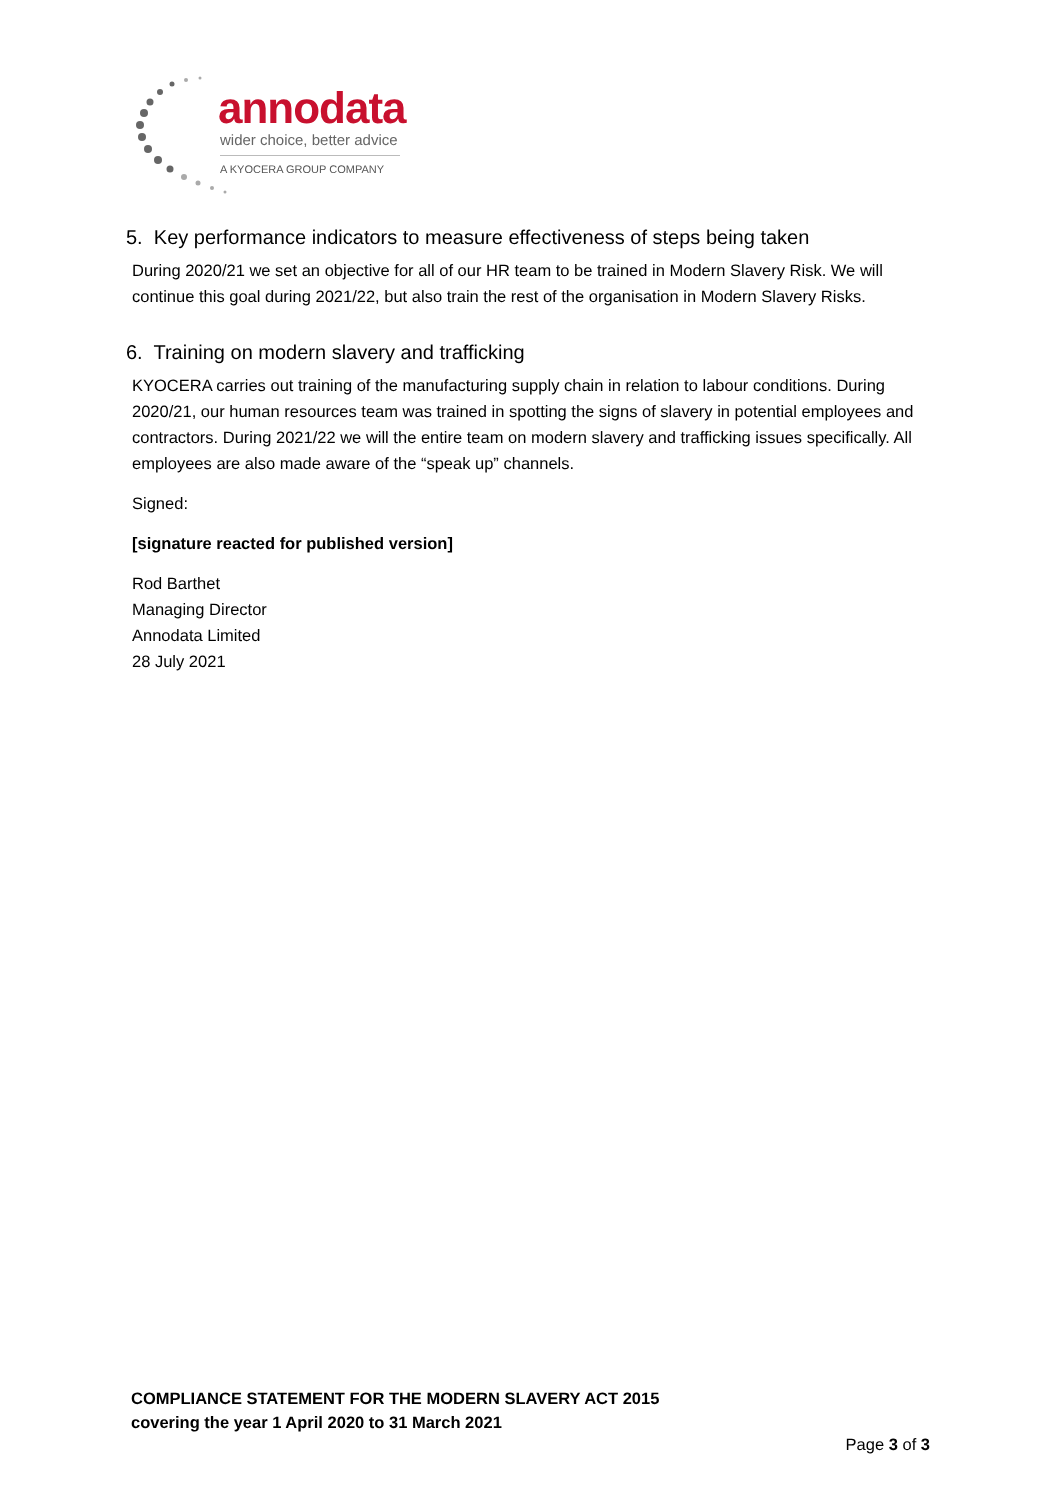annodata
wider choice, better advice
A KYOCERA GROUP COMPANY
5. Key performance indicators to measure effectiveness of steps being taken
During 2020/21 we set an objective for all of our HR team to be trained in Modern Slavery Risk. We will continue this goal during 2021/22, but also train the rest of the organisation in Modern Slavery Risks.
6. Training on modern slavery and trafficking
KYOCERA carries out training of the manufacturing supply chain in relation to labour conditions. During 2020/21, our human resources team was trained in spotting the signs of slavery in potential employees and contractors. During 2021/22 we will the entire team on modern slavery and trafficking issues specifically. All employees are also made aware of the “speak up” channels.
Signed:
[signature reacted for published version]
Rod Barthet
Managing Director
Annodata Limited
28 July 2021
COMPLIANCE STATEMENT FOR THE MODERN SLAVERY ACT 2015
covering the year 1 April 2020 to 31 March 2021
Page 3 of 3